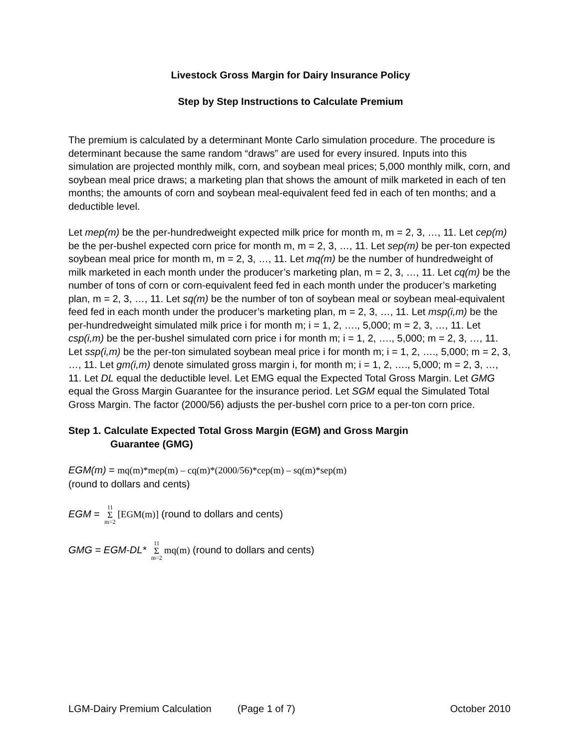Livestock Gross Margin for Dairy Insurance Policy
Step by Step Instructions to Calculate Premium
The premium is calculated by a determinant Monte Carlo simulation procedure. The procedure is determinant because the same random “draws” are used for every insured. Inputs into this simulation are projected monthly milk, corn, and soybean meal prices; 5,000 monthly milk, corn, and soybean meal price draws; a marketing plan that shows the amount of milk marketed in each of ten months; the amounts of corn and soybean meal-equivalent feed fed in each of ten months; and a deductible level.
Let mep(m) be the per-hundredweight expected milk price for month m, m = 2, 3, …, 11. Let cep(m) be the per-bushel expected corn price for month m, m = 2, 3, …, 11. Let sep(m) be per-ton expected soybean meal price for month m, m = 2, 3, …, 11. Let mq(m) be the number of hundredweight of milk marketed in each month under the producer’s marketing plan, m = 2, 3, …, 11. Let cq(m) be the number of tons of corn or corn-equivalent feed fed in each month under the producer’s marketing plan, m = 2, 3, …, 11. Let sq(m) be the number of ton of soybean meal or soybean meal-equivalent feed fed in each month under the producer’s marketing plan, m = 2, 3, …, 11. Let msp(i,m) be the per-hundredweight simulated milk price i for month m; i = 1, 2, …., 5,000; m = 2, 3, …, 11. Let csp(i,m) be the per-bushel simulated corn price i for month m; i = 1, 2, …., 5,000; m = 2, 3, …, 11. Let ssp(i,m) be the per-ton simulated soybean meal price i for month m; i = 1, 2, …., 5,000; m = 2, 3, …, 11. Let gm(i,m) denote simulated gross margin i, for month m; i = 1, 2, …., 5,000; m = 2, 3, …, 11. Let DL equal the deductible level. Let EMG equal the Expected Total Gross Margin. Let GMG equal the Gross Margin Guarantee for the insurance period. Let SGM equal the Simulated Total Gross Margin. The factor (2000/56) adjusts the per-bushel corn price to a per-ton corn price.
Step 1. Calculate Expected Total Gross Margin (EGM) and Gross Margin
Guarantee (GMG)
EGM(m) = mq(m)*mep(m) – cq(m)*(2000/56)*cep(m) – sq(m)*sep(m)
(round to dollars and cents)
EGM = 11 Σ m=2 [EGM(m)] (round to dollars and cents)
GMG = EGM-DL* 11 Σ m=2 mq(m) (round to dollars and cents)
LGM-Dairy Premium Calculation (Page 1 of 7) October 2010